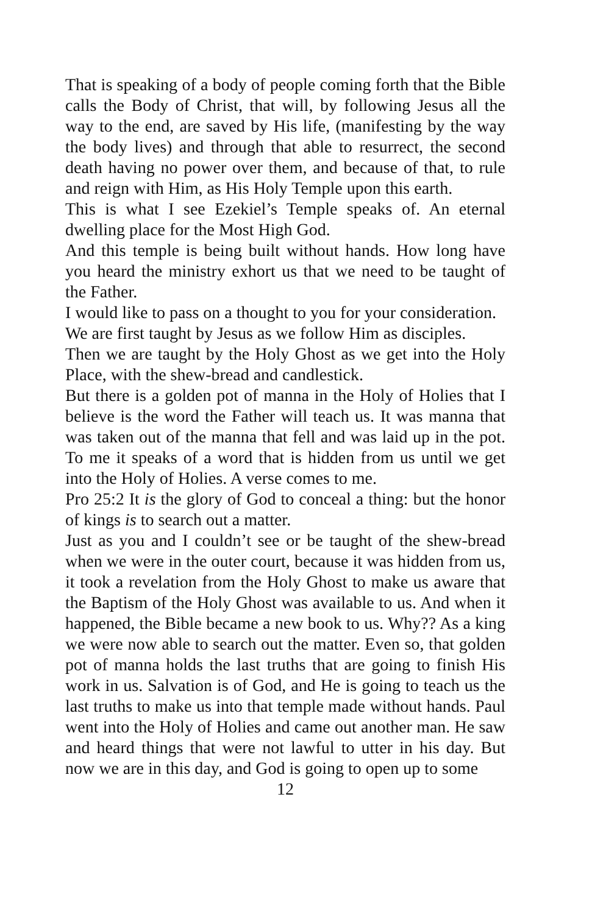That is speaking of a body of people coming forth that the Bible calls the Body of Christ, that will, by following Jesus all the way to the end, are saved by His life, (manifesting by the way the body lives) and through that able to resurrect, the second death having no power over them, and because of that, to rule and reign with Him, as His Holy Temple upon this earth.
This is what I see Ezekiel’s Temple speaks of. An eternal dwelling place for the Most High God.
And this temple is being built without hands. How long have you heard the ministry exhort us that we need to be taught of the Father.
I would like to pass on a thought to you for your consideration.
We are first taught by Jesus as we follow Him as disciples.
Then we are taught by the Holy Ghost as we get into the Holy Place, with the shew-bread and candlestick.
But there is a golden pot of manna in the Holy of Holies that I believe is the word the Father will teach us. It was manna that was taken out of the manna that fell and was laid up in the pot. To me it speaks of a word that is hidden from us until we get into the Holy of Holies. A verse comes to me.
Pro 25:2 It is the glory of God to conceal a thing: but the honor of kings is to search out a matter.
Just as you and I couldn’t see or be taught of the shew-bread when we were in the outer court, because it was hidden from us, it took a revelation from the Holy Ghost to make us aware that the Baptism of the Holy Ghost was available to us. And when it happened, the Bible became a new book to us. Why?? As a king we were now able to search out the matter. Even so, that golden pot of manna holds the last truths that are going to finish His work in us. Salvation is of God, and He is going to teach us the last truths to make us into that temple made without hands. Paul went into the Holy of Holies and came out another man. He saw and heard things that were not lawful to utter in his day. But now we are in this day, and God is going to open up to some
12